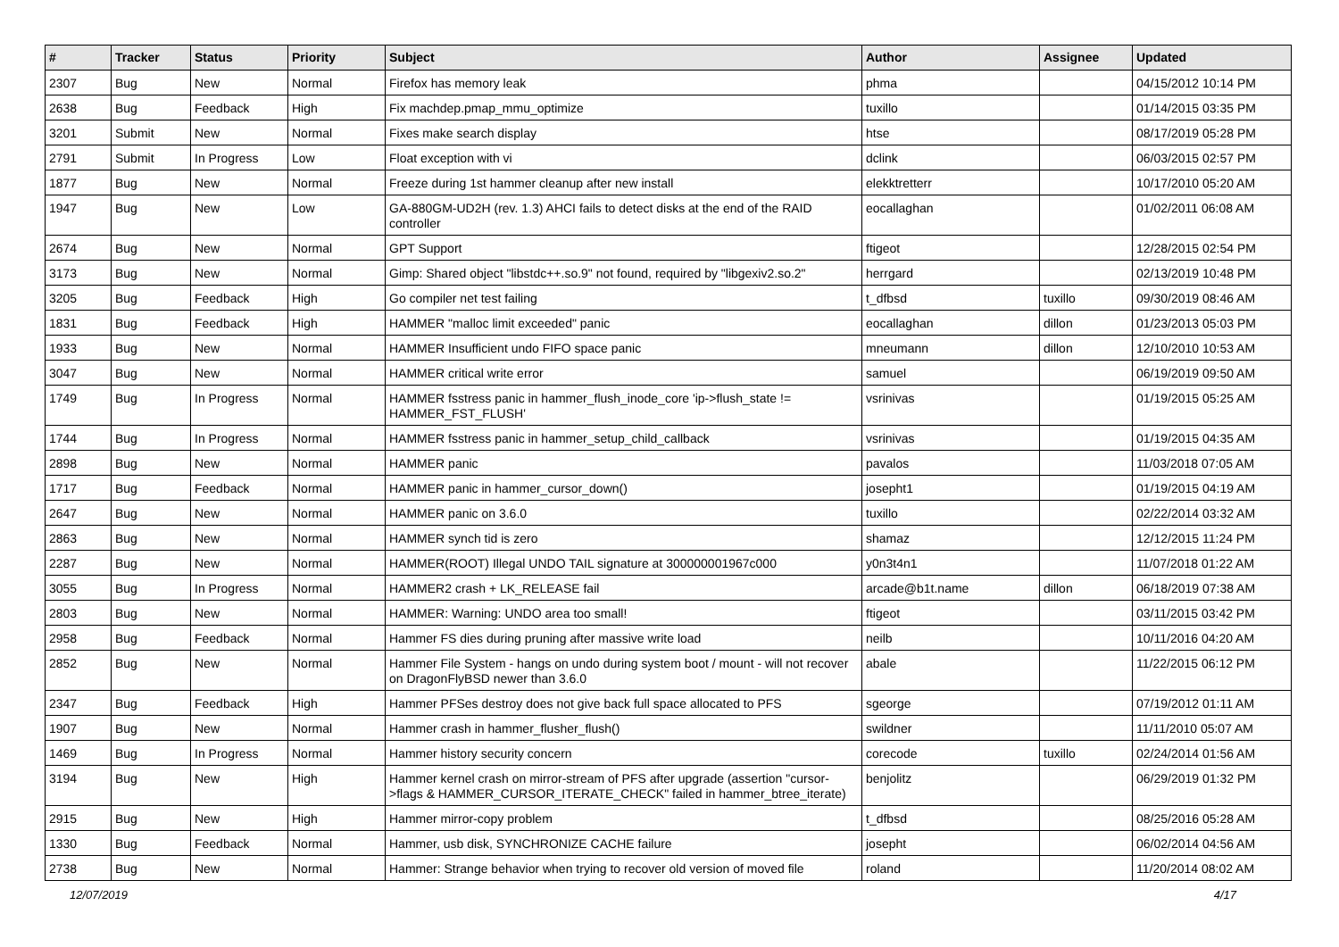| # | Tracker | Status | Priority | Subject | Author | Assignee | Updated |
| --- | --- | --- | --- | --- | --- | --- | --- |
| 2307 | Bug | New | Normal | Firefox has memory leak | phma | | 04/15/2012 10:14 PM |
| 2638 | Bug | Feedback | High | Fix machdep.pmap_mmu_optimize | tuxillo | | 01/14/2015 03:35 PM |
| 3201 | Submit | New | Normal | Fixes make search display | htse | | 08/17/2019 05:28 PM |
| 2791 | Submit | In Progress | Low | Float exception with vi | dclink | | 06/03/2015 02:57 PM |
| 1877 | Bug | New | Normal | Freeze during 1st hammer cleanup after new install | elekktretterr | | 10/17/2010 05:20 AM |
| 1947 | Bug | New | Low | GA-880GM-UD2H (rev. 1.3) AHCI fails to detect disks at the end of the RAID controller | eocallaghan | | 01/02/2011 06:08 AM |
| 2674 | Bug | New | Normal | GPT Support | ftigeot | | 12/28/2015 02:54 PM |
| 3173 | Bug | New | Normal | Gimp: Shared object "libstdc++.so.9" not found, required by "libgexiv2.so.2" | herrgard | | 02/13/2019 10:48 PM |
| 3205 | Bug | Feedback | High | Go compiler net test failing | t_dfbsd | tuxillo | 09/30/2019 08:46 AM |
| 1831 | Bug | Feedback | High | HAMMER "malloc limit exceeded" panic | eocallaghan | dillon | 01/23/2013 05:03 PM |
| 1933 | Bug | New | Normal | HAMMER Insufficient undo FIFO space panic | mneumann | dillon | 12/10/2010 10:53 AM |
| 3047 | Bug | New | Normal | HAMMER critical write error | samuel | | 06/19/2019 09:50 AM |
| 1749 | Bug | In Progress | Normal | HAMMER fsstress panic in hammer_flush_inode_core 'ip->flush_state != HAMMER_FST_FLUSH' | vsrinivas | | 01/19/2015 05:25 AM |
| 1744 | Bug | In Progress | Normal | HAMMER fsstress panic in hammer_setup_child_callback | vsrinivas | | 01/19/2015 04:35 AM |
| 2898 | Bug | New | Normal | HAMMER panic | pavalos | | 11/03/2018 07:05 AM |
| 1717 | Bug | Feedback | Normal | HAMMER panic in hammer_cursor_down() | josepht1 | | 01/19/2015 04:19 AM |
| 2647 | Bug | New | Normal | HAMMER panic on 3.6.0 | tuxillo | | 02/22/2014 03:32 AM |
| 2863 | Bug | New | Normal | HAMMER synch tid is zero | shamaz | | 12/12/2015 11:24 PM |
| 2287 | Bug | New | Normal | HAMMER(ROOT) Illegal UNDO TAIL signature at 300000001967c000 | y0n3t4n1 | | 11/07/2018 01:22 AM |
| 3055 | Bug | In Progress | Normal | HAMMER2 crash + LK_RELEASE fail | arcade@b1t.name | dillon | 06/18/2019 07:38 AM |
| 2803 | Bug | New | Normal | HAMMER: Warning: UNDO area too small! | ftigeot | | 03/11/2015 03:42 PM |
| 2958 | Bug | Feedback | Normal | Hammer FS dies during pruning after massive write load | neilb | | 10/11/2016 04:20 AM |
| 2852 | Bug | New | Normal | Hammer File System - hangs on undo during system boot / mount - will not recover on DragonFlyBSD newer than 3.6.0 | abale | | 11/22/2015 06:12 PM |
| 2347 | Bug | Feedback | High | Hammer PFSes destroy does not give back full space allocated to PFS | sgeorge | | 07/19/2012 01:11 AM |
| 1907 | Bug | New | Normal | Hammer crash in hammer_flusher_flush() | swildner | | 11/11/2010 05:07 AM |
| 1469 | Bug | In Progress | Normal | Hammer history security concern | corecode | tuxillo | 02/24/2014 01:56 AM |
| 3194 | Bug | New | High | Hammer kernel crash on mirror-stream of PFS after upgrade (assertion "cursor->flags & HAMMER_CURSOR_ITERATE_CHECK" failed in hammer_btree_iterate) | benjolitz | | 06/29/2019 01:32 PM |
| 2915 | Bug | New | High | Hammer mirror-copy problem | t_dfbsd | | 08/25/2016 05:28 AM |
| 1330 | Bug | Feedback | Normal | Hammer, usb disk, SYNCHRONIZE CACHE failure | josepht | | 06/02/2014 04:56 AM |
| 2738 | Bug | New | Normal | Hammer: Strange behavior when trying to recover old version of moved file | roland | | 11/20/2014 08:02 AM |
12/07/2019 4/17